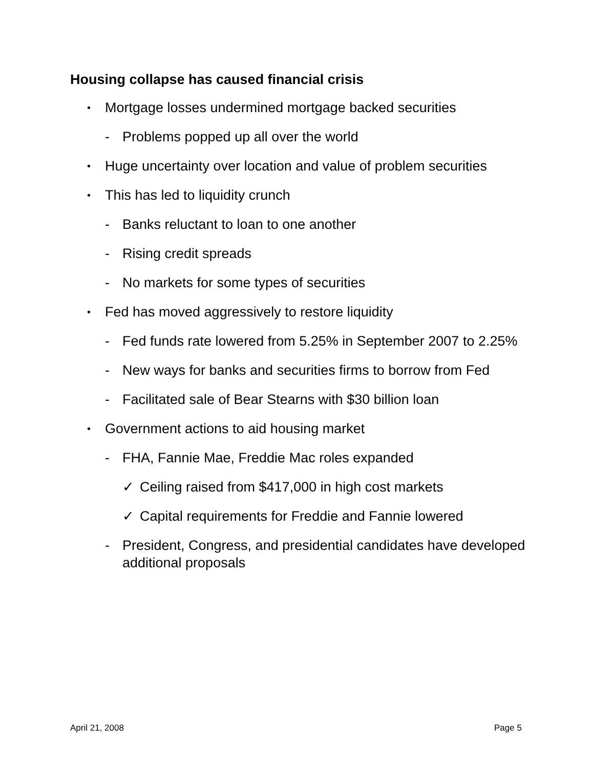Housing collapse has caused financial crisis
• Mortgage losses undermined mortgage backed securities
- Problems popped up all over the world
• Huge uncertainty over location and value of problem securities
• This has led to liquidity crunch
- Banks reluctant to loan to one another
- Rising credit spreads
- No markets for some types of securities
• Fed has moved aggressively to restore liquidity
- Fed funds rate lowered from 5.25% in September 2007 to 2.25%
- New ways for banks and securities firms to borrow from Fed
- Facilitated sale of Bear Stearns with $30 billion loan
• Government actions to aid housing market
- FHA, Fannie Mae, Freddie Mac roles expanded
✓ Ceiling raised from $417,000 in high cost markets
✓ Capital requirements for Freddie and Fannie lowered
- President, Congress, and presidential candidates have developed additional proposals
April 21, 2008 Page 5